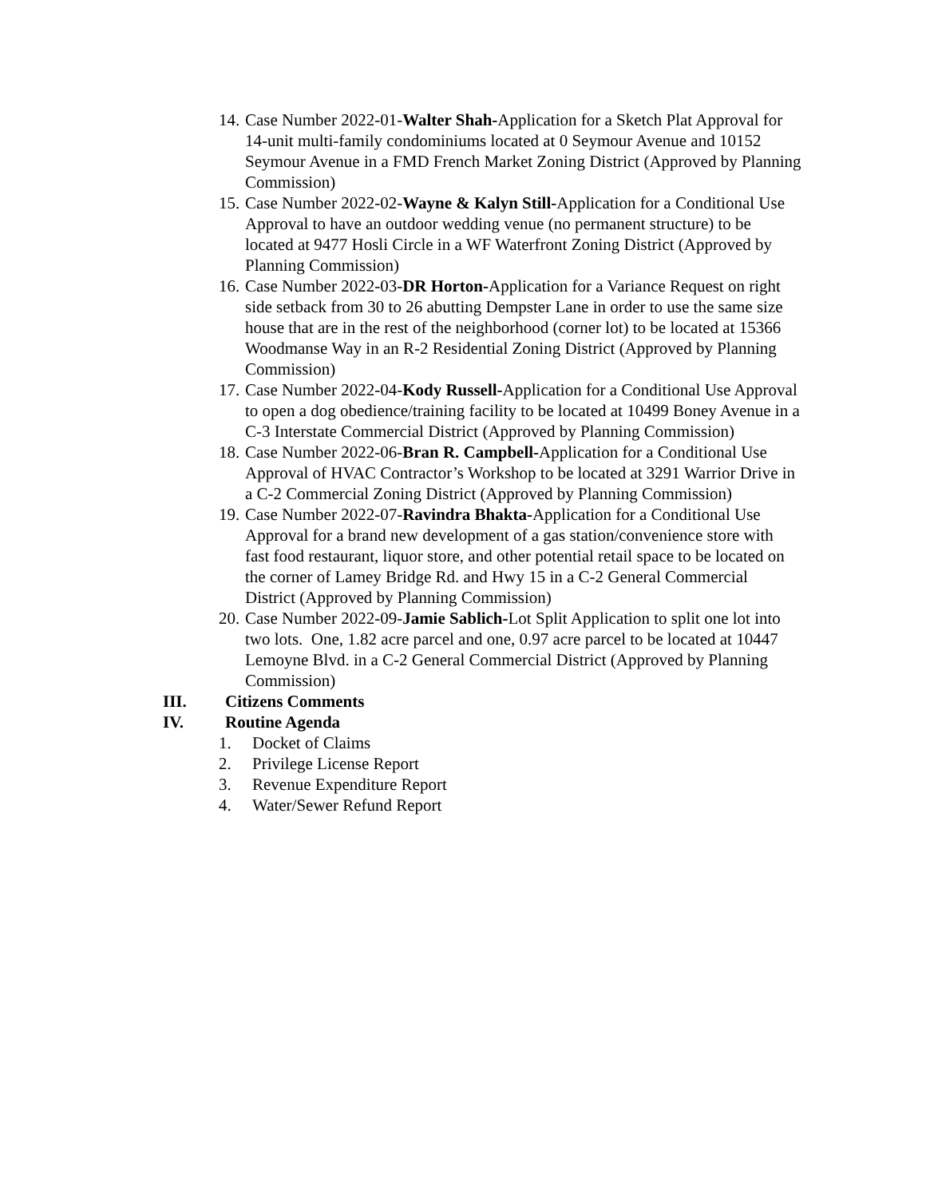14.
Case Number 2022-01-Walter Shah-Application for a Sketch Plat Approval for 14-unit multi-family condominiums located at 0 Seymour Avenue and 10152 Seymour Avenue in a FMD French Market Zoning District (Approved by Planning Commission)
15.
Case Number 2022-02-Wayne & Kalyn Still-Application for a Conditional Use Approval to have an outdoor wedding venue (no permanent structure) to be located at 9477 Hosli Circle in a WF Waterfront Zoning District (Approved by Planning Commission)
16.
Case Number 2022-03-DR Horton-Application for a Variance Request on right side setback from 30 to 26 abutting Dempster Lane in order to use the same size house that are in the rest of the neighborhood (corner lot) to be located at 15366 Woodmanse Way in an R-2 Residential Zoning District (Approved by Planning Commission)
17.
Case Number 2022-04-Kody Russell-Application for a Conditional Use Approval to open a dog obedience/training facility to be located at 10499 Boney Avenue in a C-3 Interstate Commercial District (Approved by Planning Commission)
18.
Case Number 2022-06-Bran R. Campbell-Application for a Conditional Use Approval of HVAC Contractor’s Workshop to be located at 3291 Warrior Drive in a C-2 Commercial Zoning District (Approved by Planning Commission)
19.
Case Number 2022-07-Ravindra Bhakta-Application for a Conditional Use Approval for a brand new development of a gas station/convenience store with fast food restaurant, liquor store, and other potential retail space to be located on the corner of Lamey Bridge Rd. and Hwy 15 in a C-2 General Commercial District (Approved by Planning Commission)
20.
Case Number 2022-09-Jamie Sablich-Lot Split Application to split one lot into two lots. One, 1.82 acre parcel and one, 0.97 acre parcel to be located at 10447 Lemoyne Blvd. in a C-2 General Commercial District (Approved by Planning Commission)
III. Citizens Comments
IV. Routine Agenda
1. Docket of Claims
2. Privilege License Report
3. Revenue Expenditure Report
4. Water/Sewer Refund Report